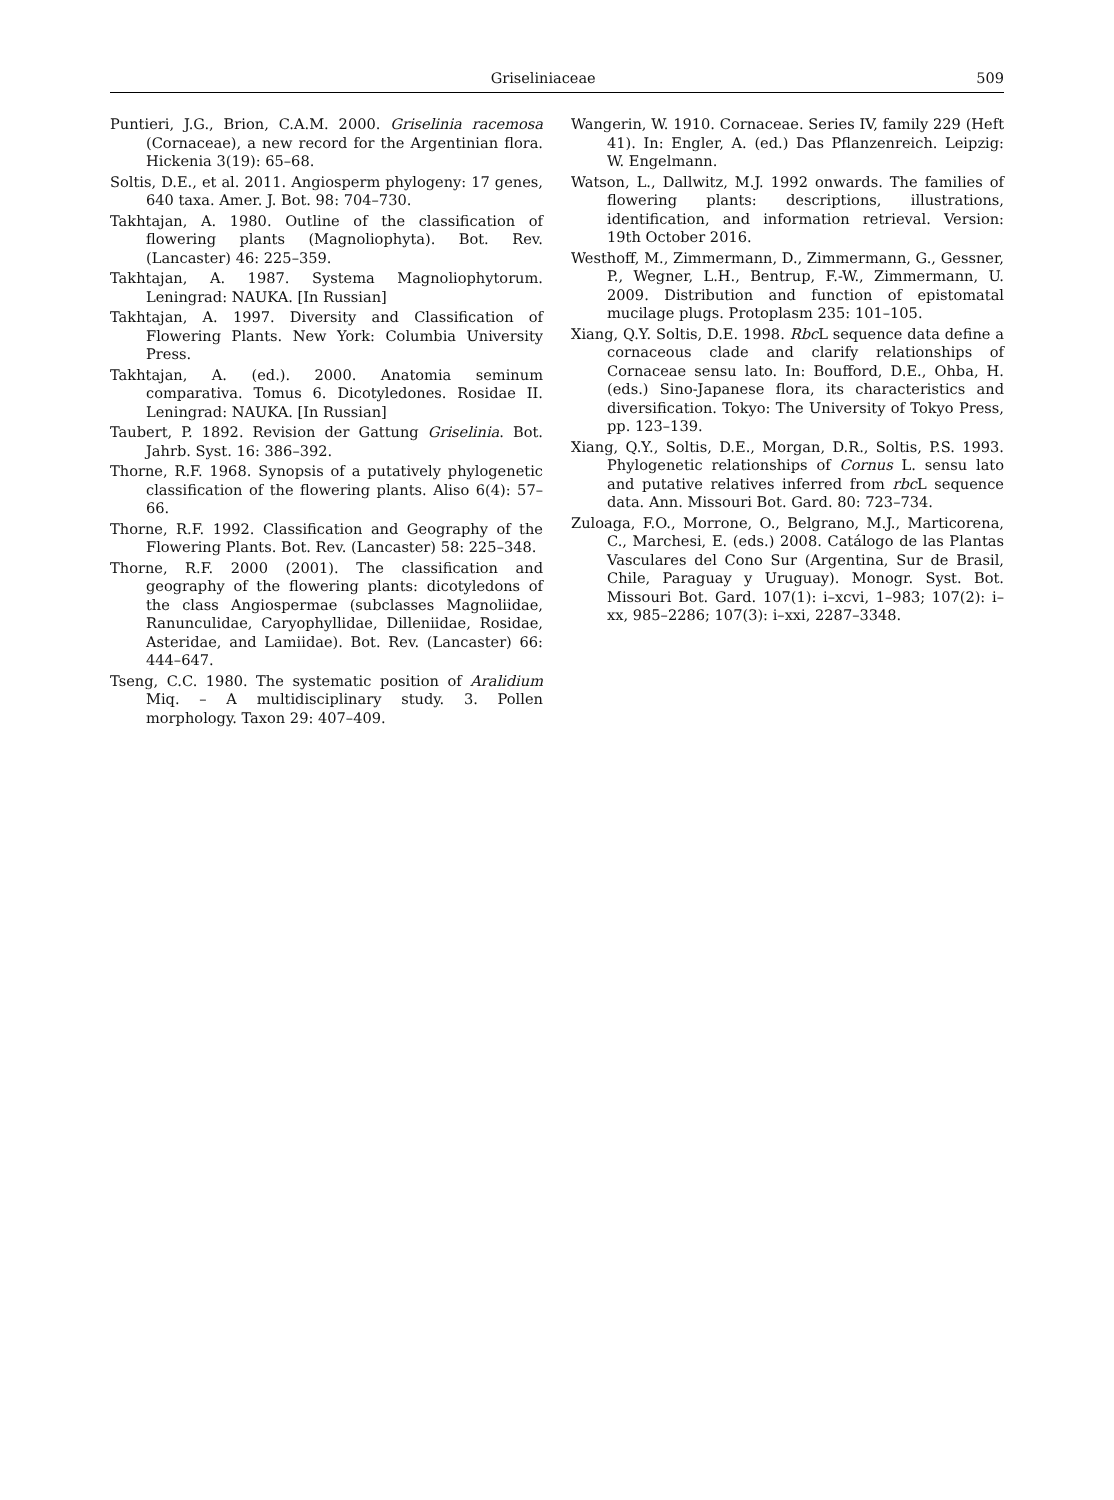Griseliniaceae 509
Puntieri, J.G., Brion, C.A.M. 2000. Griselinia racemosa (Cornaceae), a new record for the Argentinian flora. Hickenia 3(19): 65–68.
Soltis, D.E., et al. 2011. Angiosperm phylogeny: 17 genes, 640 taxa. Amer. J. Bot. 98: 704–730.
Takhtajan, A. 1980. Outline of the classification of flowering plants (Magnoliophyta). Bot. Rev. (Lancaster) 46: 225–359.
Takhtajan, A. 1987. Systema Magnoliophytorum. Leningrad: NAUKA. [In Russian]
Takhtajan, A. 1997. Diversity and Classification of Flowering Plants. New York: Columbia University Press.
Takhtajan, A. (ed.). 2000. Anatomia seminum comparativa. Tomus 6. Dicotyledones. Rosidae II. Leningrad: NAUKA. [In Russian]
Taubert, P. 1892. Revision der Gattung Griselinia. Bot. Jahrb. Syst. 16: 386–392.
Thorne, R.F. 1968. Synopsis of a putatively phylogenetic classification of the flowering plants. Aliso 6(4): 57–66.
Thorne, R.F. 1992. Classification and Geography of the Flowering Plants. Bot. Rev. (Lancaster) 58: 225–348.
Thorne, R.F. 2000 (2001). The classification and geography of the flowering plants: dicotyledons of the class Angiospermae (subclasses Magnoliidae, Ranunculidae, Caryophyllidae, Dilleniidae, Rosidae, Asteridae, and Lamiidae). Bot. Rev. (Lancaster) 66: 444–647.
Tseng, C.C. 1980. The systematic position of Aralidium Miq. – A multidisciplinary study. 3. Pollen morphology. Taxon 29: 407–409.
Wangerin, W. 1910. Cornaceae. Series IV, family 229 (Heft 41). In: Engler, A. (ed.) Das Pflanzenreich. Leipzig: W. Engelmann.
Watson, L., Dallwitz, M.J. 1992 onwards. The families of flowering plants: descriptions, illustrations, identification, and information retrieval. Version: 19th October 2016.
Westhoff, M., Zimmermann, D., Zimmermann, G., Gessner, P., Wegner, L.H., Bentrup, F.-W., Zimmermann, U. 2009. Distribution and function of epistomatal mucilage plugs. Protoplasm 235: 101–105.
Xiang, Q.Y. Soltis, D.E. 1998. Rbc L sequence data define a cornaceous clade and clarify relationships of Cornaceae sensu lato. In: Boufford, D.E., Ohba, H. (eds.) Sino-Japanese flora, its characteristics and diversification. Tokyo: The University of Tokyo Press, pp. 123–139.
Xiang, Q.Y., Soltis, D.E., Morgan, D.R., Soltis, P.S. 1993. Phylogenetic relationships of Cornus L. sensu lato and putative relatives inferred from rbc L sequence data. Ann. Missouri Bot. Gard. 80: 723–734.
Zuloaga, F.O., Morrone, O., Belgrano, M.J., Marticorena, C., Marchesi, E. (eds.) 2008. Catálogo de las Plantas Vasculares del Cono Sur (Argentina, Sur de Brasil, Chile, Paraguay y Uruguay). Monogr. Syst. Bot. Missouri Bot. Gard. 107(1): i–xcvi, 1–983; 107(2): i–xx, 985–2286; 107(3): i–xxi, 2287–3348.